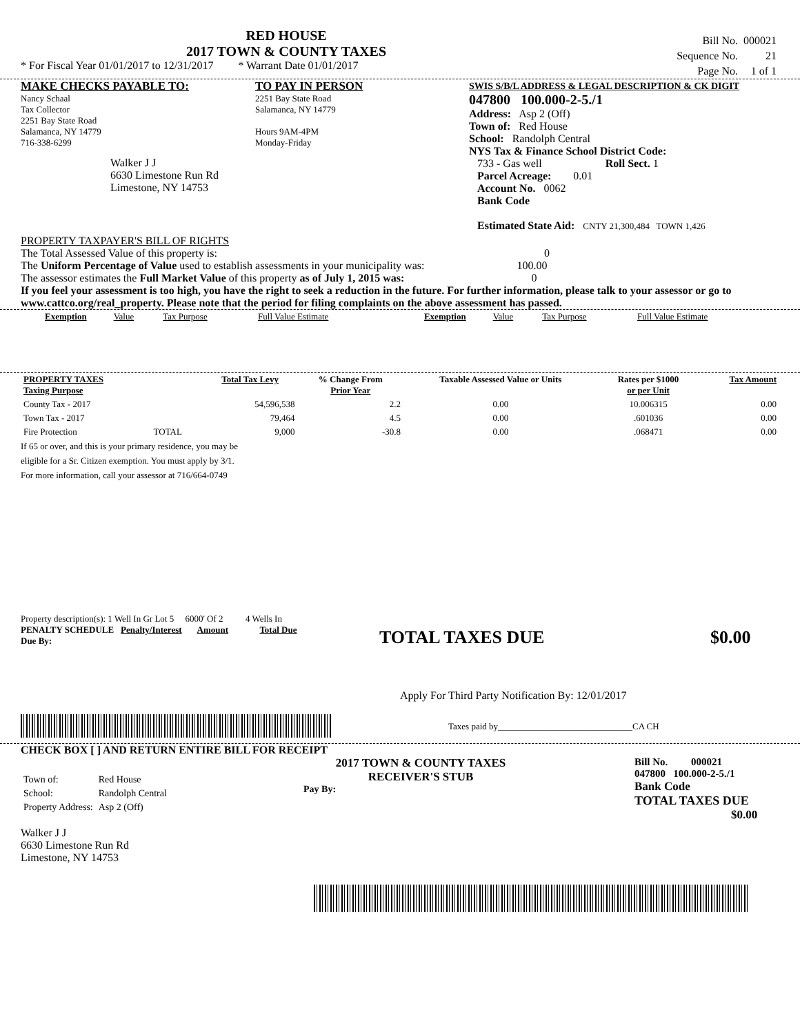RED HOUSE
2017 TOWN & COUNTY TAXES
* For Fiscal Year 01/01/2017 to 12/31/2017 * Warrant Date 01/01/2017
| Bill No. | 000021 |
| Sequence No. | 21 |
| Page No. | 1 of 1 |
MAKE CHECKS PAYABLE TO:
Nancy Schaal
Tax Collector
2251 Bay State Road
Salamanca, NY 14779
716-338-6299
Walker J J
6630 Limestone Run Rd
Limestone, NY 14753
TO PAY IN PERSON
2251 Bay State Road
Salamanca, NY 14779
Hours 9AM-4PM
Monday-Friday
SWIS S/B/L ADDRESS & LEGAL DESCRIPTION & CK DIGIT
047800 100.000-2-5./1
Address: Asp 2 (Off)
Town of: Red House
School: Randolph Central
NYS Tax & Finance School District Code:
733 - Gas well Roll Sect. 1
Parcel Acreage: 0.01
Account No. 0062
Bank Code
Estimated State Aid: CNTY 21,300,484 TOWN 1,426
PROPERTY TAXPAYER'S BILL OF RIGHTS
The Total Assessed Value of this property is: 0
The Uniform Percentage of Value used to establish assessments in your municipality was: 100.00
The assessor estimates the Full Market Value of this property as of July 1, 2015 was: 0
If you feel your assessment is too high, you have the right to seek a reduction in the future. For further information, please talk to your assessor or go to www.cattco.org/real_property. Please note that the period for filing complaints on the above assessment has passed.
| Exemption | Value | Tax Purpose | Full Value Estimate | Exemption | Value | Tax Purpose | Full Value Estimate |
| PROPERTY TAXES Taxing Purpose | | Total Tax Levy | % Change From Prior Year | Taxable Assessed Value or Units | Rates per $1000 or per Unit | Tax Amount |
| --- | --- | --- | --- | --- | --- | --- |
| County Tax - 2017 | | 54,596,538 | 2.2 | 0.00 | 10.006315 | 0.00 |
| Town Tax - 2017 | | 79,464 | 4.5 | 0.00 | .601036 | 0.00 |
| Fire Protection | TOTAL | 9,000 | -30.8 | 0.00 | .068471 | 0.00 |
If 65 or over, and this is your primary residence, you may be
eligible for a Sr. Citizen exemption. You must apply by 3/1.
For more information, call your assessor at 716/664-0749
Property description(s): 1 Well In Gr Lot 5 6000' Of 2 4 Wells In
PENALTY SCHEDULE Penalty/Interest Amount Total Due
Due By:
TOTAL TAXES DUE $0.00
Apply For Third Party Notification By: 12/01/2017
Taxes paid by______________________________CA CH
CHECK BOX [ ] AND RETURN ENTIRE BILL FOR RECEIPT
| Town of: | Red House |
| School: | Randolph Central |
| Property Address: | Asp 2 (Off) |
Walker J J
6630 Limestone Run Rd
Limestone, NY 14753
2017 TOWN & COUNTY TAXES
RECEIVER'S STUB
Pay By:
Bill No. 000021
047800 100.000-2-5./1
Bank Code
TOTAL TAXES DUE
$0.00